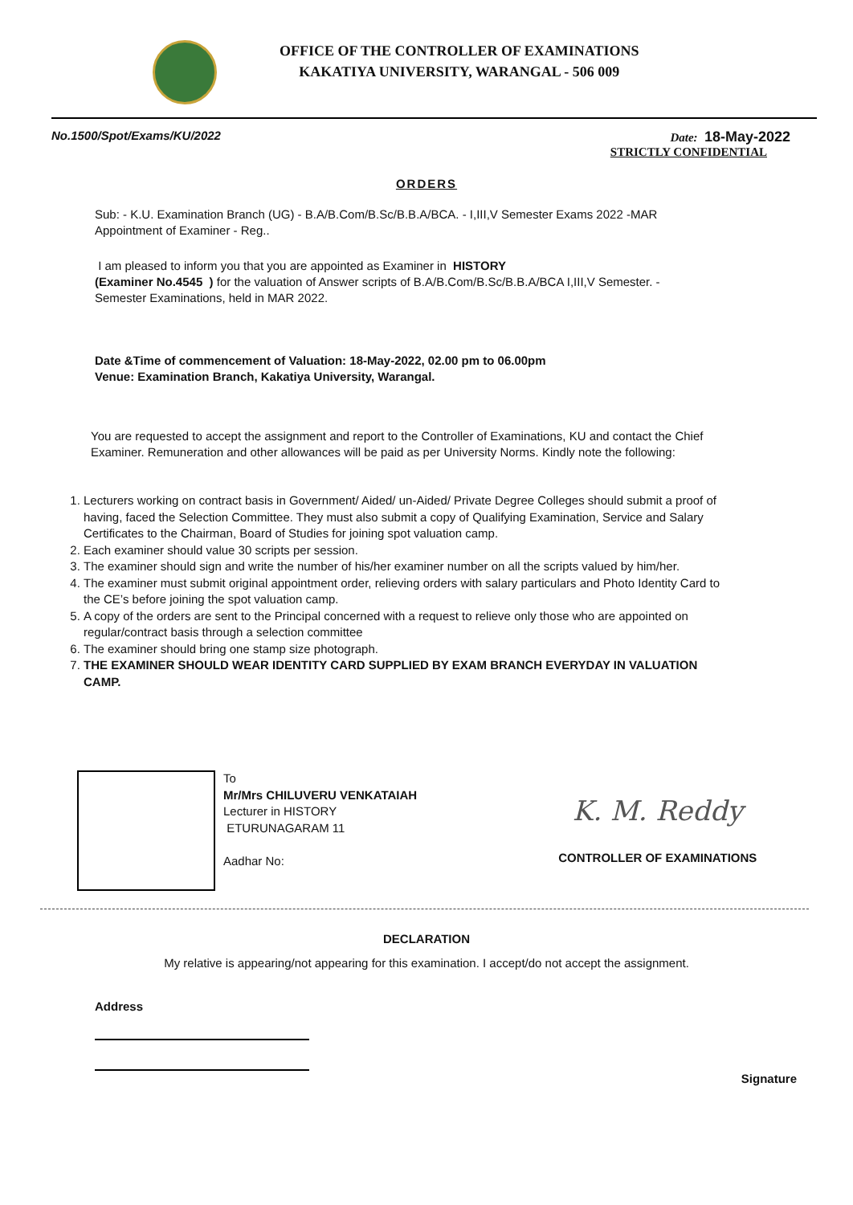OFFICE OF THE CONTROLLER OF EXAMINATIONS
KAKATIYA UNIVERSITY, WARANGAL - 506 009
No.1500/Spot/Exams/KU/2022 Date: 18-May-2022
STRICTLY CONFIDENTIAL
ORDERS
Sub: - K.U. Examination Branch (UG) - B.A/B.Com/B.Sc/B.B.A/BCA. - I,III,V Semester Exams 2022 -MAR Appointment of Examiner - Reg..
I am pleased to inform you that you are appointed as Examiner in HISTORY
(Examiner No.4545 ) for the valuation of Answer scripts of B.A/B.Com/B.Sc/B.B.A/BCA I,III,V Semester. - Semester Examinations, held in MAR 2022.
Date &Time of commencement of Valuation: 18-May-2022, 02.00 pm to 06.00pm
Venue: Examination Branch, Kakatiya University, Warangal.
You are requested to accept the assignment and report to the Controller of Examinations, KU and contact the Chief Examiner. Remuneration and other allowances will be paid as per University Norms. Kindly note the following:
1. Lecturers working on contract basis in Government/ Aided/ un-Aided/ Private Degree Colleges should submit a proof of having, faced the Selection Committee. They must also submit a copy of Qualifying Examination, Service and Salary Certificates to the Chairman, Board of Studies for joining spot valuation camp.
2. Each examiner should value 30 scripts per session.
3. The examiner should sign and write the number of his/her examiner number on all the scripts valued by him/her.
4. The examiner must submit original appointment order, relieving orders with salary particulars and Photo Identity Card to the CE’s before joining the spot valuation camp.
5. A copy of the orders are sent to the Principal concerned with a request to relieve only those who are appointed on regular/contract basis through a selection committee
6. The examiner should bring one stamp size photograph.
7. THE EXAMINER SHOULD WEAR IDENTITY CARD SUPPLIED BY EXAM BRANCH EVERYDAY IN VALUATION CAMP.
To
Mr/Mrs CHILUVERU VENKATAIAH
Lecturer in HISTORY
ETURUNAGARAM 11
Aadhar No:
K. M. Reddy
CONTROLLER OF EXAMINATIONS
DECLARATION
My relative is appearing/not appearing for this examination. I accept/do not accept the assignment.
Address
Signature